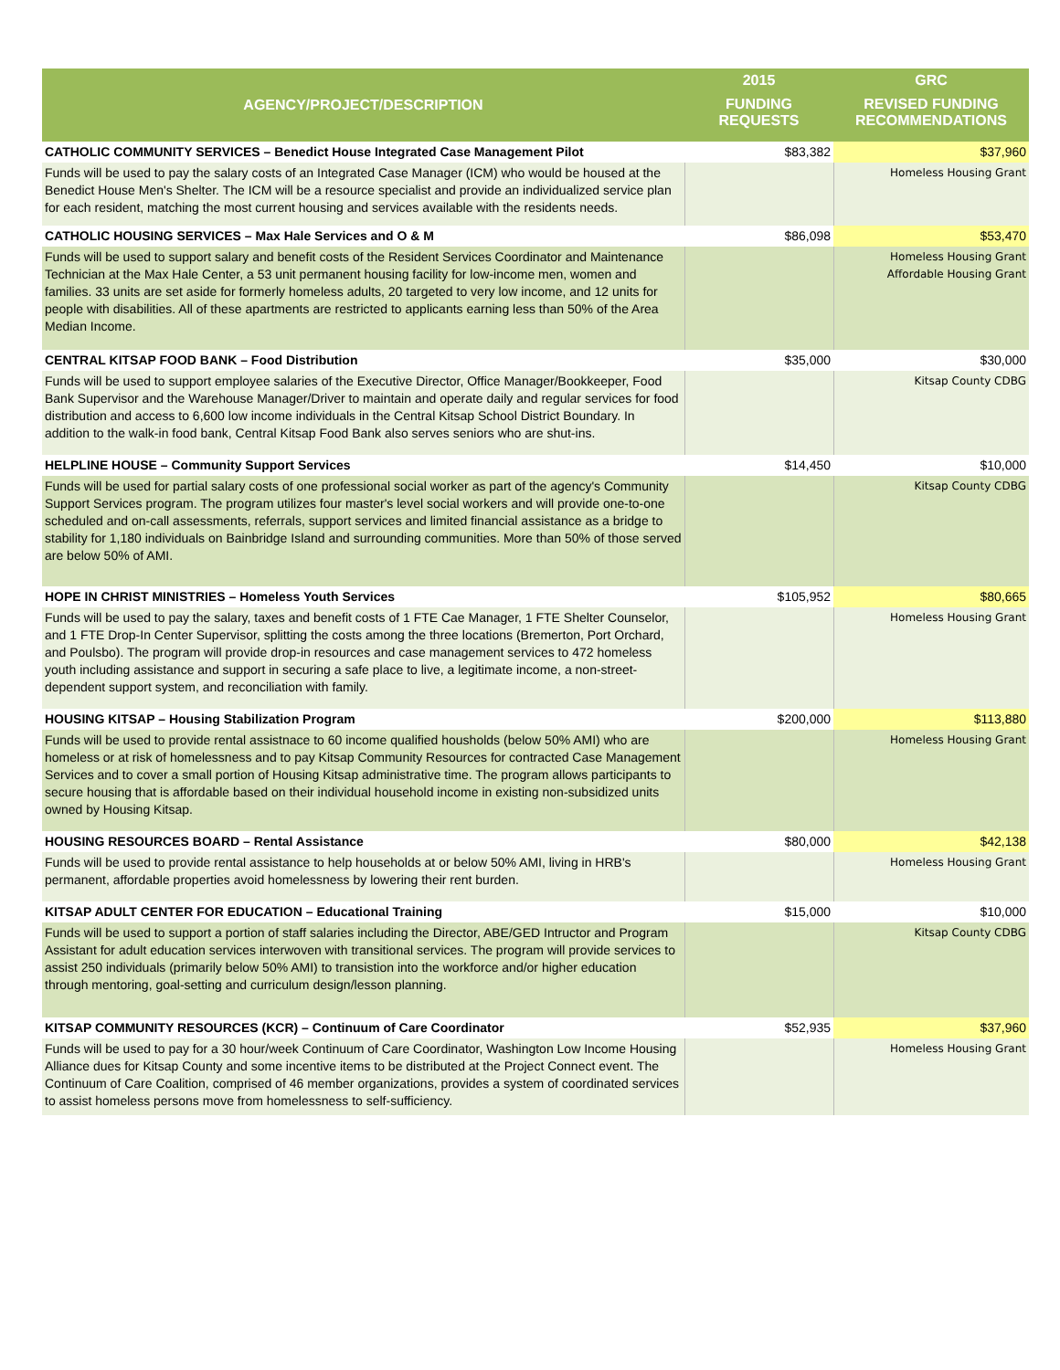| AGENCY/PROJECT/DESCRIPTION | 2015 | GRC |
| --- | --- | --- |
| | FUNDING REQUESTS | REVISED FUNDING RECOMMENDATIONS |
| CATHOLIC COMMUNITY SERVICES – Benedict House Integrated Case Management Pilot | $83,382 | $37,960 |
| Funds will be used to pay the salary costs of an Integrated Case Manager (ICM) who would be housed at the Benedict House Men's Shelter. The ICM will be a resource specialist and provide an individualized service plan for each resident, matching the most current housing and services available with the residents needs. | | Homeless Housing Grant |
| CATHOLIC HOUSING SERVICES – Max Hale Services and O & M | $86,098 | $53,470 |
| Funds will be used to support salary and benefit costs of the Resident Services Coordinator and Maintenance Technician at the Max Hale Center, a 53 unit permanent housing facility for low-income men, women and families. 33 units are set aside for formerly homeless adults, 20 targeted to very low income, and 12 units for people with disabilities. All of these apartments are restricted to applicants earning less than 50% of the Area Median Income. | | Homeless Housing Grant Affordable Housing Grant |
| CENTRAL KITSAP FOOD BANK – Food Distribution | $35,000 | $30,000 |
| Funds will be used to support employee salaries of the Executive Director, Office Manager/Bookkeeper, Food Bank Supervisor and the Warehouse Manager/Driver to maintain and operate daily and regular services for food distribution and access to 6,600 low income individuals in the Central Kitsap School District Boundary. In addition to the walk-in food bank, Central Kitsap Food Bank also serves seniors who are shut-ins. | | Kitsap County CDBG |
| HELPLINE HOUSE – Community Support Services | $14,450 | $10,000 |
| Funds will be used for partial salary costs of one professional social worker as part of the agency's Community Support Services program. The program utilizes four master's level social workers and will provide one-to-one scheduled and on-call assessments, referrals, support services and limited financial assistance as a bridge to stability for 1,180 individuals on Bainbridge Island and surrounding communities. More than 50% of those served are below 50% of AMI. | | Kitsap County CDBG |
| HOPE IN CHRIST MINISTRIES – Homeless Youth Services | $105,952 | $80,665 |
| Funds will be used to pay the salary, taxes and benefit costs of 1 FTE Cae Manager, 1 FTE Shelter Counselor, and 1 FTE Drop-In Center Supervisor, splitting the costs among the three locations (Bremerton, Port Orchard, and Poulsbo). The program will provide drop-in resources and case management services to 472 homeless youth including assistance and support in securing a safe place to live, a legitimate income, a non-street-dependent support system, and reconciliation with family. | | Homeless Housing Grant |
| HOUSING KITSAP – Housing Stabilization Program | $200,000 | $113,880 |
| Funds will be used to provide rental assistnace to 60 income qualified housholds (below 50% AMI) who are homeless or at risk of homelessness and to pay Kitsap Community Resources for contracted Case Management Services and to cover a small portion of Housing Kitsap administrative time. The program allows participants to secure housing that is affordable based on their individual household income in existing non-subsidized units owned by Housing Kitsap. | | Homeless Housing Grant |
| HOUSING RESOURCES BOARD – Rental Assistance | $80,000 | $42,138 |
| Funds will be used to provide rental assistance to help households at or below 50% AMI, living in HRB's permanent, affordable properties avoid homelessness by lowering their rent burden. | | Homeless Housing Grant |
| KITSAP ADULT CENTER FOR EDUCATION – Educational Training | $15,000 | $10,000 |
| Funds will be used to support a portion of staff salaries including the Director, ABE/GED Intructor and Program Assistant for adult education services interwoven with transitional services. The program will provide services to assist 250 individuals (primarily below 50% AMI) to transistion into the workforce and/or higher education through mentoring, goal-setting and curriculum design/lesson planning. | | Kitsap County CDBG |
| KITSAP COMMUNITY RESOURCES (KCR) – Continuum of Care Coordinator | $52,935 | $37,960 |
| Funds will be used to pay for a 30 hour/week Continuum of Care Coordinator, Washington Low Income Housing Alliance dues for Kitsap County and some incentive items to be distributed at the Project Connect event. The Continuum of Care Coalition, comprised of 46 member organizations, provides a system of coordinated services to assist homeless persons move from homelessness to self-sufficiency. | | Homeless Housing Grant |